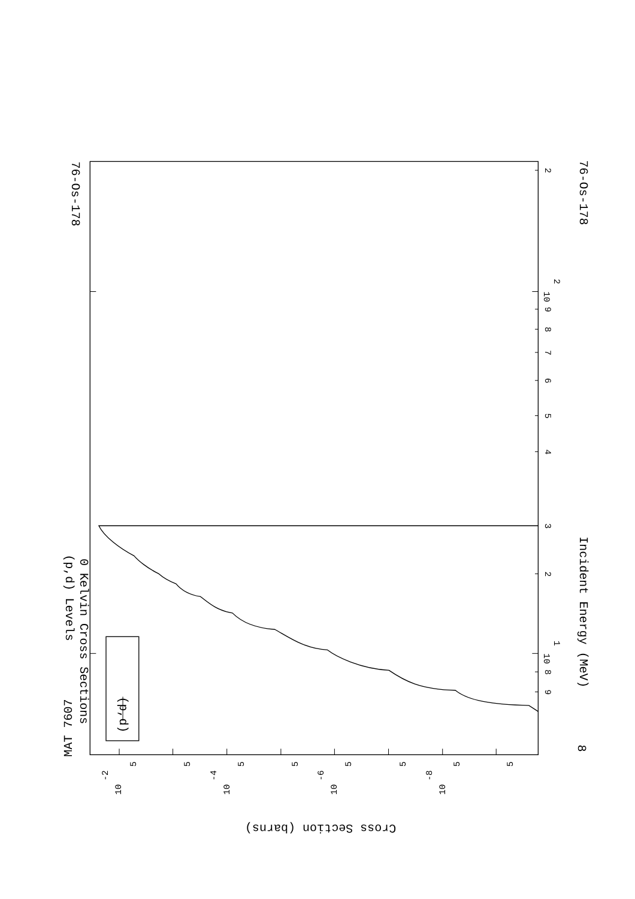MAT 7607
76-Os-178
(p,d) Levels
0 Kelvin Cross Sections
Incident Energy (MeV)
76-Os-178
8
Cross Section (barns)
(p,d)
10
1
10
2
2
4
5
6
7
8
9
2
9
8
3
10
-2
10
-4
10
-6
10
-8
5
5
5
5
5
5
5
5